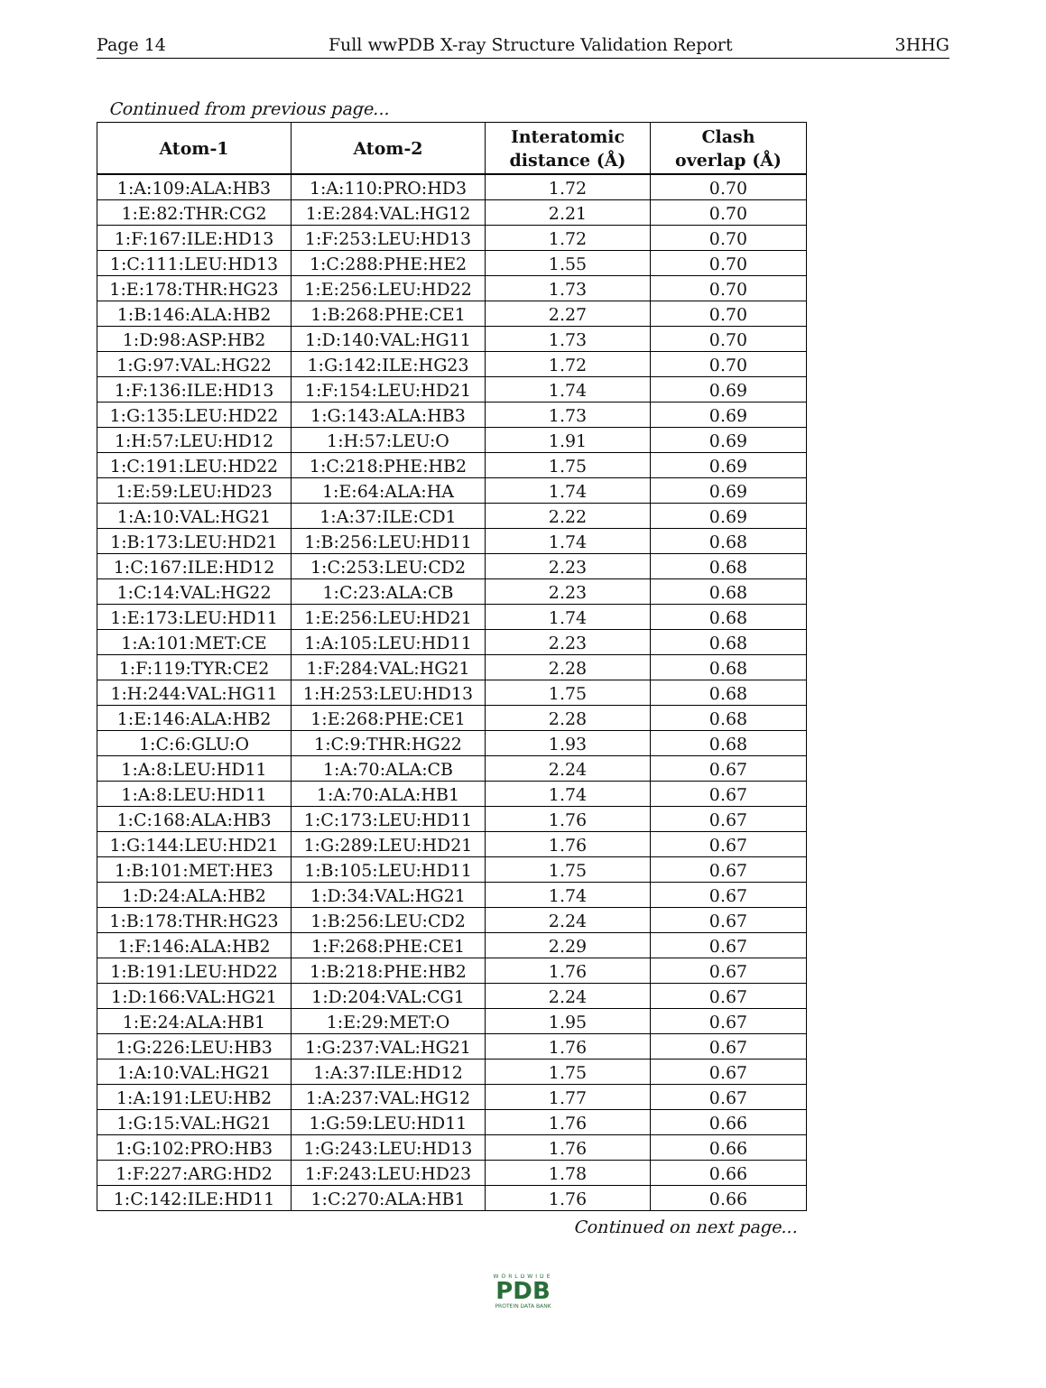Page 14 Full wwPDB X-ray Structure Validation Report 3HHG
Continued from previous page...
| Atom-1 | Atom-2 | Interatomic distance (Å) | Clash overlap (Å) |
| --- | --- | --- | --- |
| 1:A:109:ALA:HB3 | 1:A:110:PRO:HD3 | 1.72 | 0.70 |
| 1:E:82:THR:CG2 | 1:E:284:VAL:HG12 | 2.21 | 0.70 |
| 1:F:167:ILE:HD13 | 1:F:253:LEU:HD13 | 1.72 | 0.70 |
| 1:C:111:LEU:HD13 | 1:C:288:PHE:HE2 | 1.55 | 0.70 |
| 1:E:178:THR:HG23 | 1:E:256:LEU:HD22 | 1.73 | 0.70 |
| 1:B:146:ALA:HB2 | 1:B:268:PHE:CE1 | 2.27 | 0.70 |
| 1:D:98:ASP:HB2 | 1:D:140:VAL:HG11 | 1.73 | 0.70 |
| 1:G:97:VAL:HG22 | 1:G:142:ILE:HG23 | 1.72 | 0.70 |
| 1:F:136:ILE:HD13 | 1:F:154:LEU:HD21 | 1.74 | 0.69 |
| 1:G:135:LEU:HD22 | 1:G:143:ALA:HB3 | 1.73 | 0.69 |
| 1:H:57:LEU:HD12 | 1:H:57:LEU:O | 1.91 | 0.69 |
| 1:C:191:LEU:HD22 | 1:C:218:PHE:HB2 | 1.75 | 0.69 |
| 1:E:59:LEU:HD23 | 1:E:64:ALA:HA | 1.74 | 0.69 |
| 1:A:10:VAL:HG21 | 1:A:37:ILE:CD1 | 2.22 | 0.69 |
| 1:B:173:LEU:HD21 | 1:B:256:LEU:HD11 | 1.74 | 0.68 |
| 1:C:167:ILE:HD12 | 1:C:253:LEU:CD2 | 2.23 | 0.68 |
| 1:C:14:VAL:HG22 | 1:C:23:ALA:CB | 2.23 | 0.68 |
| 1:E:173:LEU:HD11 | 1:E:256:LEU:HD21 | 1.74 | 0.68 |
| 1:A:101:MET:CE | 1:A:105:LEU:HD11 | 2.23 | 0.68 |
| 1:F:119:TYR:CE2 | 1:F:284:VAL:HG21 | 2.28 | 0.68 |
| 1:H:244:VAL:HG11 | 1:H:253:LEU:HD13 | 1.75 | 0.68 |
| 1:E:146:ALA:HB2 | 1:E:268:PHE:CE1 | 2.28 | 0.68 |
| 1:C:6:GLU:O | 1:C:9:THR:HG22 | 1.93 | 0.68 |
| 1:A:8:LEU:HD11 | 1:A:70:ALA:CB | 2.24 | 0.67 |
| 1:A:8:LEU:HD11 | 1:A:70:ALA:HB1 | 1.74 | 0.67 |
| 1:C:168:ALA:HB3 | 1:C:173:LEU:HD11 | 1.76 | 0.67 |
| 1:G:144:LEU:HD21 | 1:G:289:LEU:HD21 | 1.76 | 0.67 |
| 1:B:101:MET:HE3 | 1:B:105:LEU:HD11 | 1.75 | 0.67 |
| 1:D:24:ALA:HB2 | 1:D:34:VAL:HG21 | 1.74 | 0.67 |
| 1:B:178:THR:HG23 | 1:B:256:LEU:CD2 | 2.24 | 0.67 |
| 1:F:146:ALA:HB2 | 1:F:268:PHE:CE1 | 2.29 | 0.67 |
| 1:B:191:LEU:HD22 | 1:B:218:PHE:HB2 | 1.76 | 0.67 |
| 1:D:166:VAL:HG21 | 1:D:204:VAL:CG1 | 2.24 | 0.67 |
| 1:E:24:ALA:HB1 | 1:E:29:MET:O | 1.95 | 0.67 |
| 1:G:226:LEU:HB3 | 1:G:237:VAL:HG21 | 1.76 | 0.67 |
| 1:A:10:VAL:HG21 | 1:A:37:ILE:HD12 | 1.75 | 0.67 |
| 1:A:191:LEU:HB2 | 1:A:237:VAL:HG12 | 1.77 | 0.67 |
| 1:G:15:VAL:HG21 | 1:G:59:LEU:HD11 | 1.76 | 0.66 |
| 1:G:102:PRO:HB3 | 1:G:243:LEU:HD13 | 1.76 | 0.66 |
| 1:F:227:ARG:HD2 | 1:F:243:LEU:HD23 | 1.78 | 0.66 |
| 1:C:142:ILE:HD11 | 1:C:270:ALA:HB1 | 1.76 | 0.66 |
Continued on next page...
WORLDWIDE
PDB
PROTEIN DATA BANK